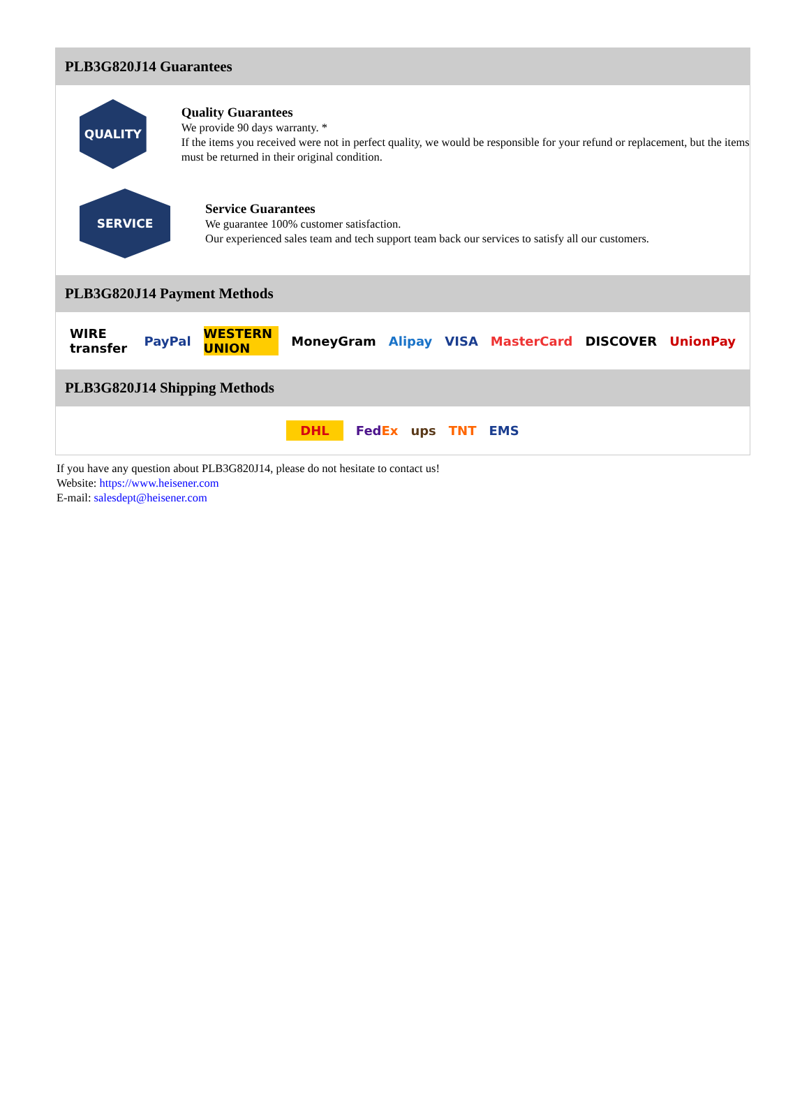PLB3G820J14 Guarantees
QUALITY
Quality Guarantees
We provide 90 days warranty. *
If the items you received were not in perfect quality, we would be responsible for your refund or replacement, but the items must be returned in their original condition.
SERVICE
Service Guarantees
We guarantee 100% customer satisfaction.
Our experienced sales team and tech support team back our services to satisfy all our customers.
PLB3G820J14 Payment Methods
WIRE transfer PayPal WESTERN UNION MoneyGram Alipay VISA MasterCard DISCOVER UnionPay
PLB3G820J14 Shipping Methods
DHL FedEx ups TNT EMS
If you have any question about PLB3G820J14, please do not hesitate to contact us!
Website: https://www.heisener.com
E-mail: salesdept@heisener.com